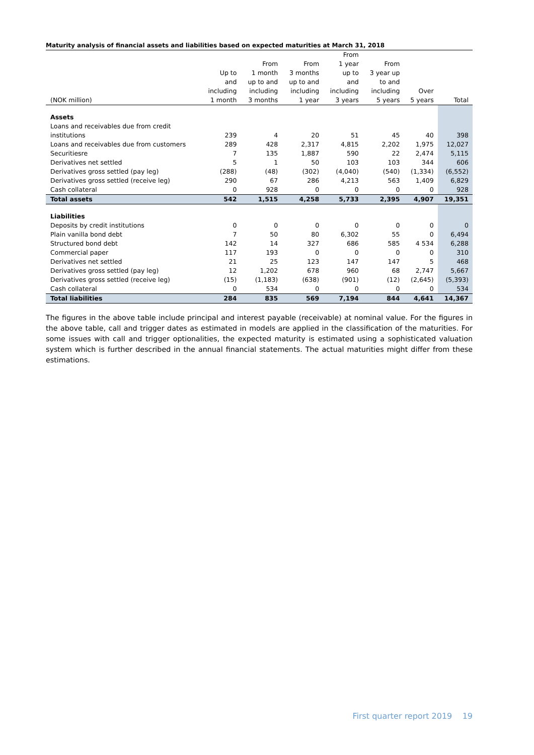Maturity analysis of financial assets and liabilities based on expected maturities at March 31, 2018
| | | | | From | | | |
| --- | --- | --- | --- | --- | --- | --- | --- |
| | | From | From | 1 year | From | | |
| | Up to | 1 month | 3 months | up to | 3 year up | | |
| | and | up to and | up to and | and | to and | | |
| | including | including | including | including | including | Over | |
| (NOK million) | 1 month | 3 months | 1 year | 3 years | 5 years | 5 years | Total |
| Assets | | | | | | | |
| Loans and receivables due from credit | | | | | | | |
| institutions | 239 | 4 | 20 | 51 | 45 | 40 | 398 |
| Loans and receivables due from customers | 289 | 428 | 2,317 | 4,815 | 2,202 | 1,975 | 12,027 |
| Securitiesre | 7 | 135 | 1,887 | 590 | 22 | 2,474 | 5,115 |
| Derivatives net settled | 5 | 1 | 50 | 103 | 103 | 344 | 606 |
| Derivatives gross settled (pay leg) | (288) | (48) | (302) | (4,040) | (540) | (1,334) | (6,552) |
| Derivatives gross settled (receive leg) | 290 | 67 | 286 | 4,213 | 563 | 1,409 | 6,829 |
| Cash collateral | 0 | 928 | 0 | 0 | 0 | 0 | 928 |
| Total assets | 542 | 1,515 | 4,258 | 5,733 | 2,395 | 4,907 | 19,351 |
| Liabilities | | | | | | | |
| Deposits by credit institutions | 0 | 0 | 0 | 0 | 0 | 0 | 0 |
| Plain vanilla bond debt | 7 | 50 | 80 | 6,302 | 55 | 0 | 6,494 |
| Structured bond debt | 142 | 14 | 327 | 686 | 585 | 4 534 | 6,288 |
| Commercial paper | 117 | 193 | 0 | 0 | 0 | 0 | 310 |
| Derivatives net settled | 21 | 25 | 123 | 147 | 147 | 5 | 468 |
| Derivatives gross settled (pay leg) | 12 | 1,202 | 678 | 960 | 68 | 2,747 | 5,667 |
| Derivatives gross settled (receive leg) | (15) | (1,183) | (638) | (901) | (12) | (2,645) | (5,393) |
| Cash collateral | 0 | 534 | 0 | 0 | 0 | 0 | 534 |
| Total liabilities | 284 | 835 | 569 | 7,194 | 844 | 4,641 | 14,367 |
The figures in the above table include principal and interest payable (receivable) at nominal value. For the figures in the above table, call and trigger dates as estimated in models are applied in the classification of the maturities. For some issues with call and trigger optionalities, the expected maturity is estimated using a sophisticated valuation system which is further described in the annual financial statements. The actual maturities might differ from these estimations.
First quarter report 2019 19